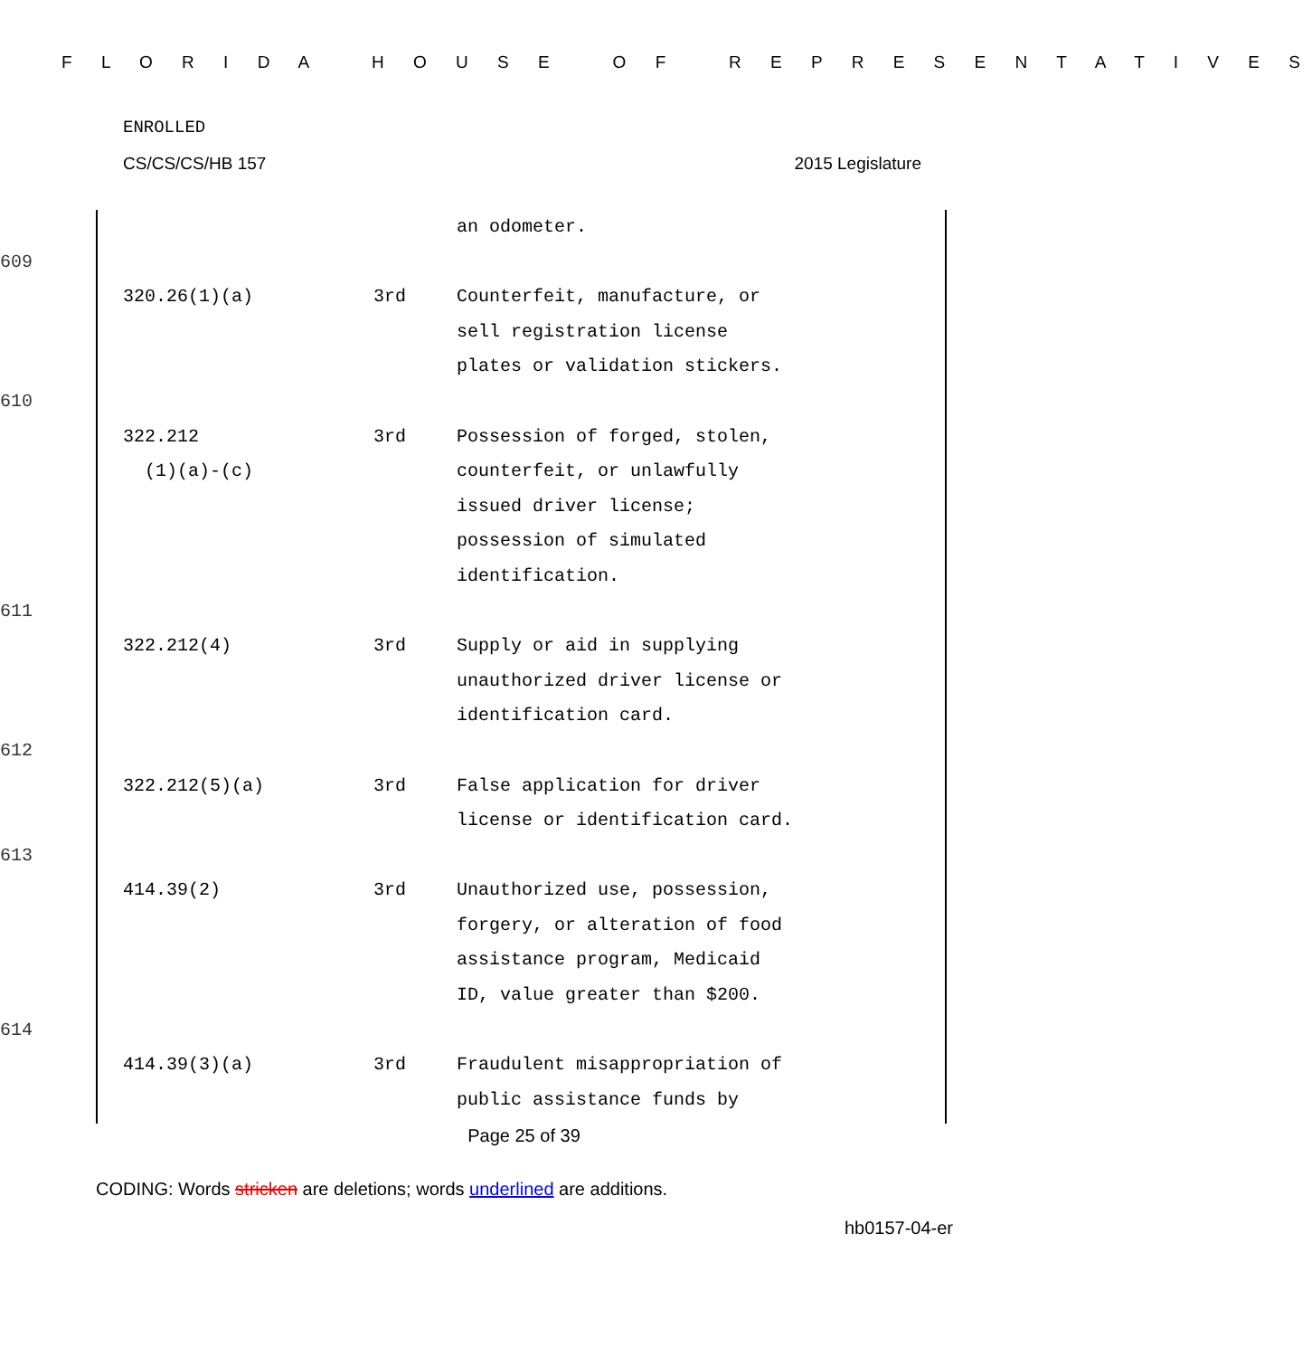F L O R I D A H O U S E O F R E P R E S E N T A T I V E S
ENROLLED
CS/CS/CS/HB 157 2015 Legislature
| | | | an odometer. |
| 609 | | | |
| | 320.26(1)(a) | 3rd | Counterfeit, manufacture, or sell registration license plates or validation stickers. |
| 610 | | | |
| | 322.212 (1)(a)-(c) | 3rd | Possession of forged, stolen, counterfeit, or unlawfully issued driver license; possession of simulated identification. |
| 611 | | | |
| | 322.212(4) | 3rd | Supply or aid in supplying unauthorized driver license or identification card. |
| 612 | | | |
| | 322.212(5)(a) | 3rd | False application for driver license or identification card. |
| 613 | | | |
| | 414.39(2) | 3rd | Unauthorized use, possession, forgery, or alteration of food assistance program, Medicaid ID, value greater than $200. |
| 614 | | | |
| | 414.39(3)(a) | 3rd | Fraudulent misappropriation of public assistance funds by |
Page 25 of 39
CODING: Words stricken are deletions; words underlined are additions.
hb0157-04-er